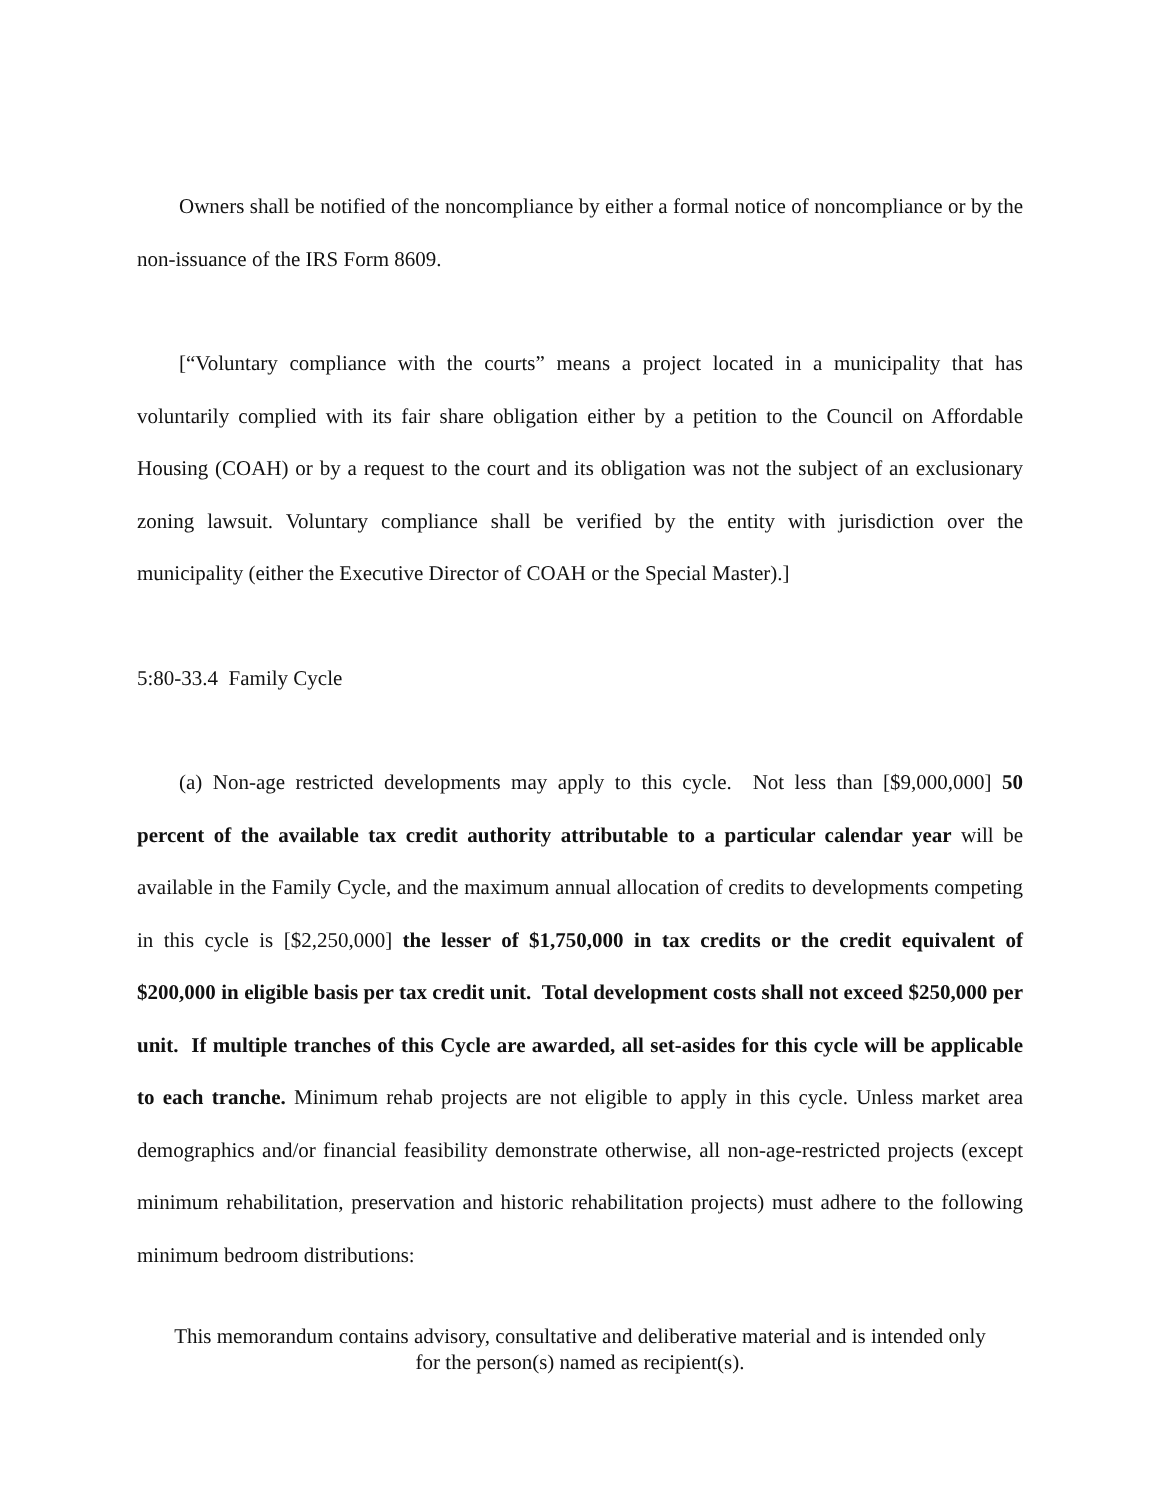Owners shall be notified of the noncompliance by either a formal notice of noncompliance or by the non-issuance of the IRS Form 8609.
[“Voluntary compliance with the courts” means a project located in a municipality that has voluntarily complied with its fair share obligation either by a petition to the Council on Affordable Housing (COAH) or by a request to the court and its obligation was not the subject of an exclusionary zoning lawsuit. Voluntary compliance shall be verified by the entity with jurisdiction over the municipality (either the Executive Director of COAH or the Special Master).]
5:80-33.4 Family Cycle
(a) Non-age restricted developments may apply to this cycle. Not less than [$9,000,000] 50 percent of the available tax credit authority attributable to a particular calendar year will be available in the Family Cycle, and the maximum annual allocation of credits to developments competing in this cycle is [$2,250,000] the lesser of $1,750,000 in tax credits or the credit equivalent of $200,000 in eligible basis per tax credit unit. Total development costs shall not exceed $250,000 per unit. If multiple tranches of this Cycle are awarded, all set-asides for this cycle will be applicable to each tranche. Minimum rehab projects are not eligible to apply in this cycle. Unless market area demographics and/or financial feasibility demonstrate otherwise, all non-age-restricted projects (except minimum rehabilitation, preservation and historic rehabilitation projects) must adhere to the following minimum bedroom distributions:
This memorandum contains advisory, consultative and deliberative material and is intended only
for the person(s) named as recipient(s).